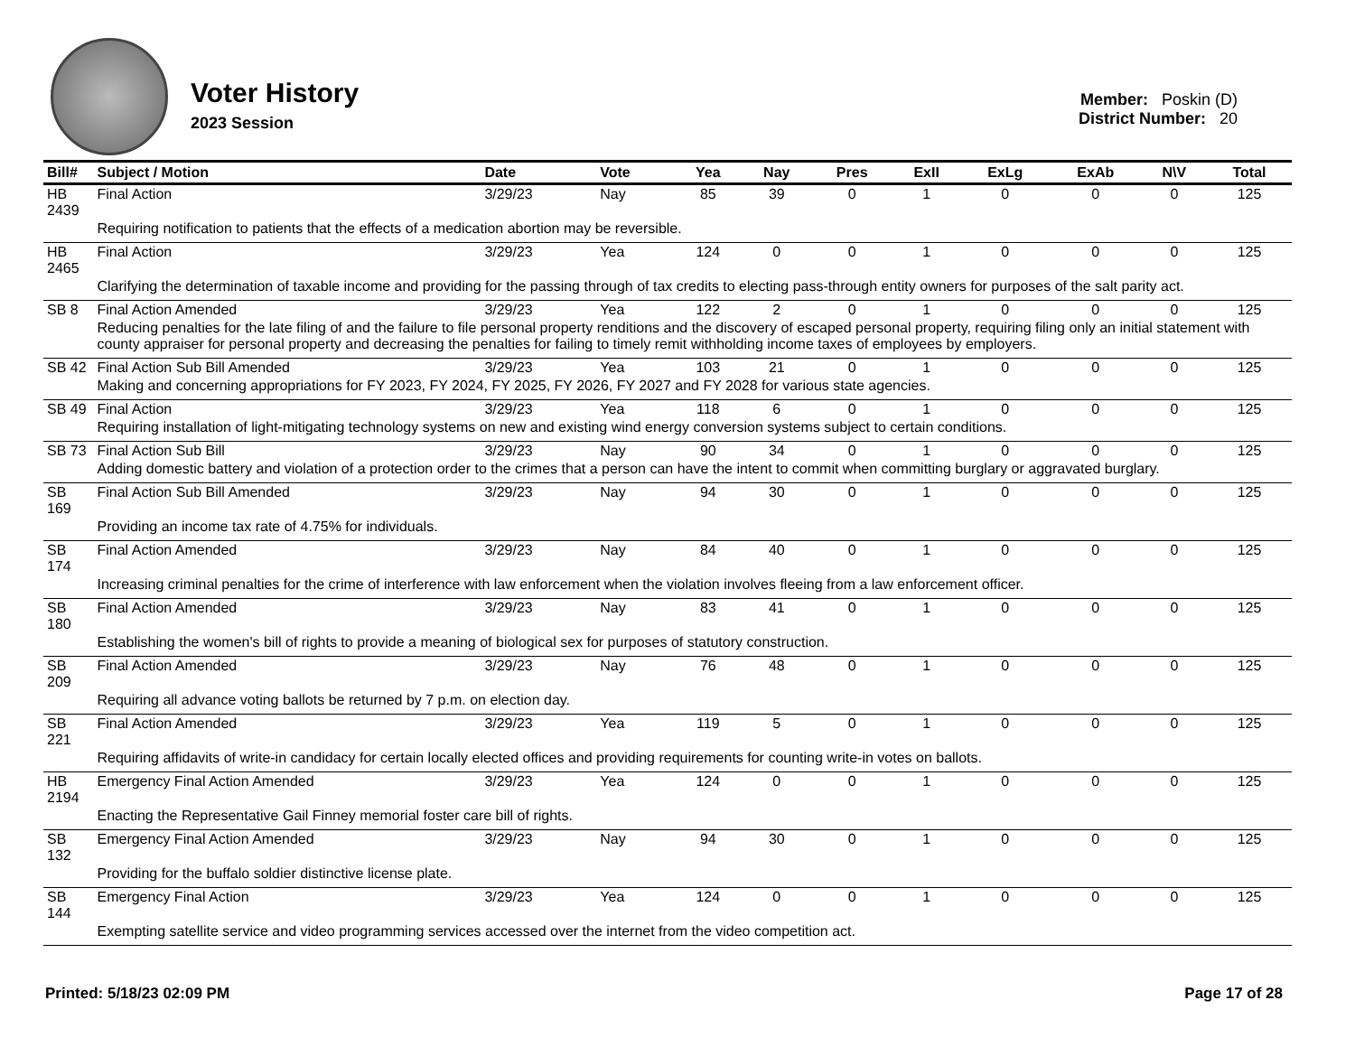Voter History
2023 Session
Member: Poskin (D)
District Number: 20
| Bill# | Subject / Motion | Date | Vote | Yea | Nay | Pres | ExII | ExLg | ExAb | N\V | Total |
| --- | --- | --- | --- | --- | --- | --- | --- | --- | --- | --- | --- |
| HB 2439 | Final Action | 3/29/23 | Nay | 85 | 39 | 0 | 1 | 0 | 0 | 0 | 125 |
| | Requiring notification to patients that the effects of a medication abortion may be reversible. | | | | | | | | | | |
| HB 2465 | Final Action | 3/29/23 | Yea | 124 | 0 | 0 | 1 | 0 | 0 | 0 | 125 |
| | Clarifying the determination of taxable income and providing for the passing through of tax credits to electing pass-through entity owners for purposes of the salt parity act. | | | | | | | | | | |
| SB 8 | Final Action Amended | 3/29/23 | Yea | 122 | 2 | 0 | 1 | 0 | 0 | 0 | 125 |
| | Reducing penalties for the late filing of and the failure to file personal property renditions and the discovery of escaped personal property, requiring filing only an initial statement with county appraiser for personal property and decreasing the penalties for failing to timely remit withholding income taxes of employees by employers. | | | | | | | | | | |
| SB 42 | Final Action Sub Bill Amended | 3/29/23 | Yea | 103 | 21 | 0 | 1 | 0 | 0 | 0 | 125 |
| | Making and concerning appropriations for FY 2023, FY 2024, FY 2025, FY 2026, FY 2027 and FY 2028 for various state agencies. | | | | | | | | | | |
| SB 49 | Final Action | 3/29/23 | Yea | 118 | 6 | 0 | 1 | 0 | 0 | 0 | 125 |
| | Requiring installation of light-mitigating technology systems on new and existing wind energy conversion systems subject to certain conditions. | | | | | | | | | | |
| SB 73 | Final Action Sub Bill | 3/29/23 | Nay | 90 | 34 | 0 | 1 | 0 | 0 | 0 | 125 |
| | Adding domestic battery and violation of a protection order to the crimes that a person can have the intent to commit when committing burglary or aggravated burglary. | | | | | | | | | | |
| SB 169 | Final Action Sub Bill Amended | 3/29/23 | Nay | 94 | 30 | 0 | 1 | 0 | 0 | 0 | 125 |
| | Providing an income tax rate of 4.75% for individuals. | | | | | | | | | | |
| SB 174 | Final Action Amended | 3/29/23 | Nay | 84 | 40 | 0 | 1 | 0 | 0 | 0 | 125 |
| | Increasing criminal penalties for the crime of interference with law enforcement when the violation involves fleeing from a law enforcement officer. | | | | | | | | | | |
| SB 180 | Final Action Amended | 3/29/23 | Nay | 83 | 41 | 0 | 1 | 0 | 0 | 0 | 125 |
| | Establishing the women's bill of rights to provide a meaning of biological sex for purposes of statutory construction. | | | | | | | | | | |
| SB 209 | Final Action Amended | 3/29/23 | Nay | 76 | 48 | 0 | 1 | 0 | 0 | 0 | 125 |
| | Requiring all advance voting ballots be returned by 7 p.m. on election day. | | | | | | | | | | |
| SB 221 | Final Action Amended | 3/29/23 | Yea | 119 | 5 | 0 | 1 | 0 | 0 | 0 | 125 |
| | Requiring affidavits of write-in candidacy for certain locally elected offices and providing requirements for counting write-in votes on ballots. | | | | | | | | | | |
| HB 2194 | Emergency Final Action Amended | 3/29/23 | Yea | 124 | 0 | 0 | 1 | 0 | 0 | 0 | 125 |
| | Enacting the Representative Gail Finney memorial foster care bill of rights. | | | | | | | | | | |
| SB 132 | Emergency Final Action Amended | 3/29/23 | Nay | 94 | 30 | 0 | 1 | 0 | 0 | 0 | 125 |
| | Providing for the buffalo soldier distinctive license plate. | | | | | | | | | | |
| SB 144 | Emergency Final Action | 3/29/23 | Yea | 124 | 0 | 0 | 1 | 0 | 0 | 0 | 125 |
| | Exempting satellite service and video programming services accessed over the internet from the video competition act. | | | | | | | | | | |
Printed: 5/18/23 02:09 PM Page 17 of 28